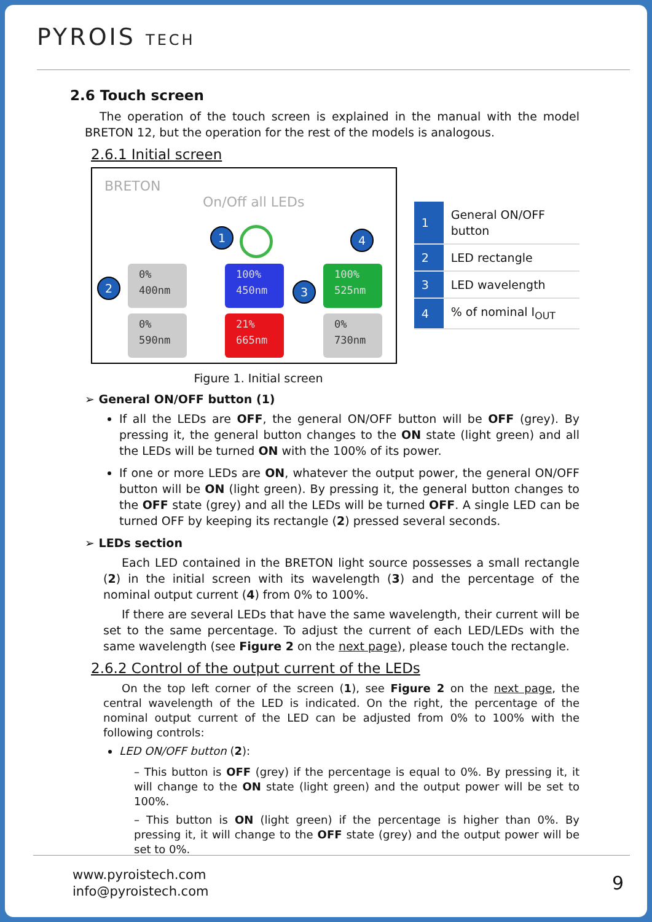PYROIS TECH
2.6 Touch screen
The operation of the touch screen is explained in the manual with the model BRETON 12, but the operation for the rest of the models is analogous.
2.6.1 Initial screen
BRETON
On/Off all LEDs
1 4
2 3
0%
400nm
100%
450nm
100%
525nm
0%
590nm
21%
665nm
0%
730nm
| 1 | General ON/OFF button |
| 2 | LED rectangle |
| 3 | LED wavelength |
| 4 | % of nominal I<sub>OUT</sub> |
Figure 1. Initial screen
➢ General ON/OFF button (1)
If all the LEDs are OFF, the general ON/OFF button will be OFF (grey). By pressing it, the general button changes to the ON state (light green) and all the LEDs will be turned ON with the 100% of its power.
If one or more LEDs are ON, whatever the output power, the general ON/OFF button will be ON (light green). By pressing it, the general button changes to the OFF state (grey) and all the LEDs will be turned OFF. A single LED can be turned OFF by keeping its rectangle (2) pressed several seconds.
➢ LEDs section
Each LED contained in the BRETON light source possesses a small rectangle (2) in the initial screen with its wavelength (3) and the percentage of the nominal output current (4) from 0% to 100%.
If there are several LEDs that have the same wavelength, their current will be set to the same percentage. To adjust the current of each LED/LEDs with the same wavelength (see Figure 2 on the next page), please touch the rectangle.
2.6.2 Control of the output current of the LEDs
On the top left corner of the screen (1), see Figure 2 on the next page, the central wavelength of the LED is indicated. On the right, the percentage of the nominal output current of the LED can be adjusted from 0% to 100% with the following controls:
LED ON/OFF button (2):
– This button is OFF (grey) if the percentage is equal to 0%. By pressing it, it will change to the ON state (light green) and the output power will be set to 100%.
– This button is ON (light green) if the percentage is higher than 0%. By pressing it, it will change to the OFF state (grey) and the output power will be set to 0%.
www.pyroistech.com
info@pyroistech.com
9